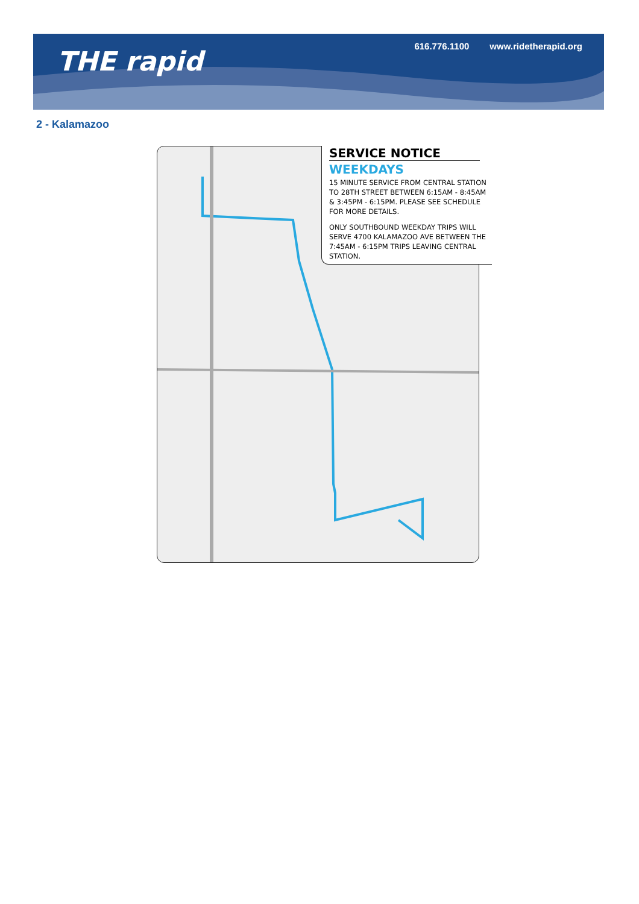THE rapid
616.776.1100 www.ridetherapid.org
2 - Kalamazoo
SERVICE NOTICE
WEEKDAYS
15 MINUTE SERVICE FROM CENTRAL STATION TO 28TH STREET BETWEEN 6:15AM - 8:45AM & 3:45PM - 6:15PM. PLEASE SEE SCHEDULE FOR MORE DETAILS.
ONLY SOUTHBOUND WEEKDAY TRIPS WILL SERVE 4700 KALAMAZOO AVE BETWEEN THE 7:45AM - 6:15PM TRIPS LEAVING CENTRAL STATION.